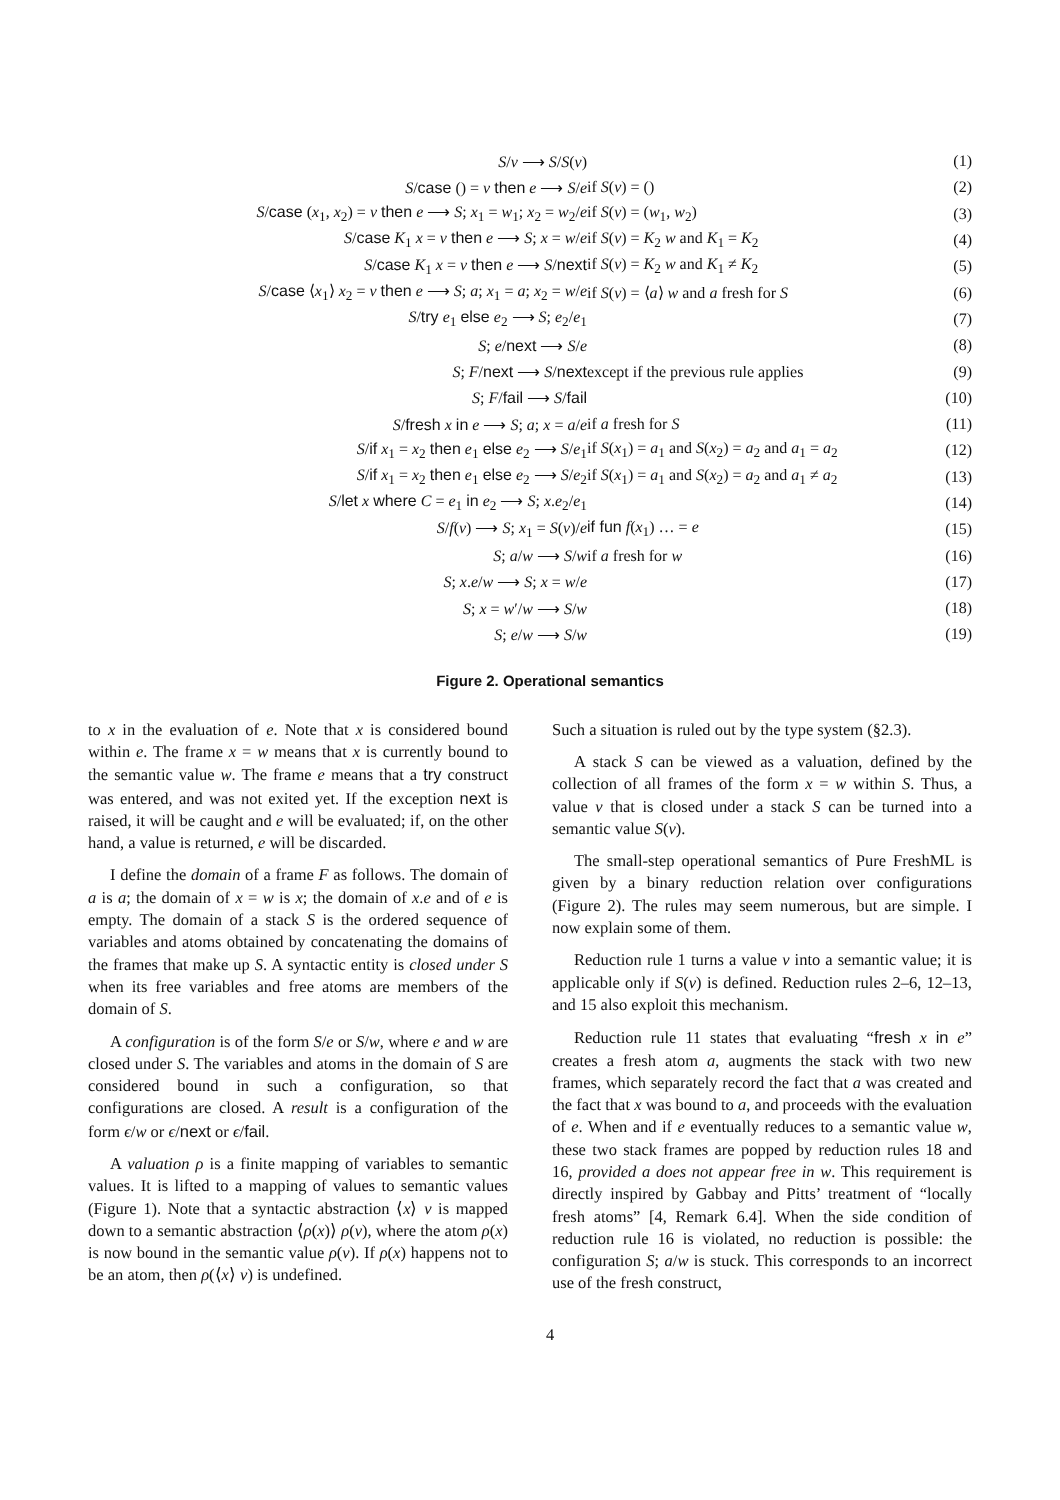| S / v ⟶ S / S ( v ) | | (1) |
| S / case () = v then e ⟶ S / e | if S ( v ) = () | (2) |
| S / case ( x<sub>1</sub>, x<sub>2</sub>) = v then e ⟶ S ; x<sub>1</sub> = w<sub>1</sub>; x<sub>2</sub> = w<sub>2</sub>/ e | if S ( v ) = ( w<sub>1</sub>, w<sub>2</sub>) | (3) |
| S / case K<sub>1</sub> x = v then e ⟶ S ; x = w / e | if S ( v ) = K<sub>2</sub> w and K<sub>1</sub> = K<sub>2</sub> | (4) |
| S / case K<sub>1</sub> x = v then e ⟶ S / next | if S ( v ) = K<sub>2</sub> w and K<sub>1</sub> ≠ K<sub>2</sub> | (5) |
| S / case ⟨ x<sub>1</sub>⟩ x<sub>2</sub> = v then e ⟶ S ; a ; x<sub>1</sub> = a ; x<sub>2</sub> = w / e | if S ( v ) = ⟨ a ⟩ w and a fresh for S | (6) |
| S / try e<sub>1</sub> else e<sub>2</sub> ⟶ S ; e<sub>2</sub>/ e<sub>1</sub> | | (7) |
| S ; e / next ⟶ S / e | | (8) |
| S ; F / next ⟶ S / next | except if the previous rule applies | (9) |
| S ; F / fail ⟶ S / fail | | (10) |
| S / fresh x in e ⟶ S ; a ; x = a / e | if a fresh for S | (11) |
| S / if x<sub>1</sub> = x<sub>2</sub> then e<sub>1</sub> else e<sub>2</sub> ⟶ S / e<sub>1</sub> | if S ( x<sub>1</sub>) = a<sub>1</sub> and S ( x<sub>2</sub>) = a<sub>2</sub> and a<sub>1</sub> = a<sub>2</sub> | (12) |
| S / if x<sub>1</sub> = x<sub>2</sub> then e<sub>1</sub> else e<sub>2</sub> ⟶ S / e<sub>2</sub> | if S ( x<sub>1</sub>) = a<sub>1</sub> and S ( x<sub>2</sub>) = a<sub>2</sub> and a<sub>1</sub> ≠ a<sub>2</sub> | (13) |
| S / let x where C = e<sub>1</sub> in e<sub>2</sub> ⟶ S ; x . e<sub>2</sub>/ e<sub>1</sub> | | (14) |
| S / f ( v ) ⟶ S ; x<sub>1</sub> = S ( v )/ e | if fun f ( x<sub>1</sub>) … = e | (15) |
| S ; a / w ⟶ S / w | if a fresh for w | (16) |
| S ; x . e / w ⟶ S ; x = w / e | | (17) |
| S ; x = w ′/ w ⟶ S / w | | (18) |
| S ; e / w ⟶ S / w | | (19) |
Figure 2. Operational semantics
to x in the evaluation of e. Note that x is considered bound within e. The frame x = w means that x is currently bound to the semantic value w. The frame e means that a try construct was entered, and was not exited yet. If the exception next is raised, it will be caught and e will be evaluated; if, on the other hand, a value is returned, e will be discarded.
I define the domain of a frame F as follows. The domain of a is a; the domain of x = w is x; the domain of x.e and of e is empty. The domain of a stack S is the ordered sequence of variables and atoms obtained by concatenating the domains of the frames that make up S. A syntactic entity is closed under S when its free variables and free atoms are members of the domain of S.
A configuration is of the form S/e or S/w, where e and w are closed under S. The variables and atoms in the domain of S are considered bound in such a configuration, so that configurations are closed. A result is a configuration of the form ϵ/w or ϵ/next or ϵ/fail.
A valuation ρ is a finite mapping of variables to semantic values. It is lifted to a mapping of values to semantic values (Figure 1). Note that a syntactic abstraction ⟨x⟩ v is mapped down to a semantic abstraction ⟨ρ(x)⟩ ρ(v), where the atom ρ(x) is now bound in the semantic value ρ(v). If ρ(x) happens not to be an atom, then ρ(⟨x⟩ v) is undefined.
Such a situation is ruled out by the type system (§2.3).
A stack S can be viewed as a valuation, defined by the collection of all frames of the form x = w within S. Thus, a value v that is closed under a stack S can be turned into a semantic value S(v).
The small-step operational semantics of Pure FreshML is given by a binary reduction relation over configurations (Figure 2). The rules may seem numerous, but are simple. I now explain some of them.
Reduction rule 1 turns a value v into a semantic value; it is applicable only if S(v) is defined. Reduction rules 2–6, 12–13, and 15 also exploit this mechanism.
Reduction rule 11 states that evaluating “fresh x in e” creates a fresh atom a, augments the stack with two new frames, which separately record the fact that a was created and the fact that x was bound to a, and proceeds with the evaluation of e. When and if e eventually reduces to a semantic value w, these two stack frames are popped by reduction rules 18 and 16, provided a does not appear free in w. This requirement is directly inspired by Gabbay and Pitts’ treatment of “locally fresh atoms” [4, Remark 6.4]. When the side condition of reduction rule 16 is violated, no reduction is possible: the configuration S; a/w is stuck. This corresponds to an incorrect use of the fresh construct,
4